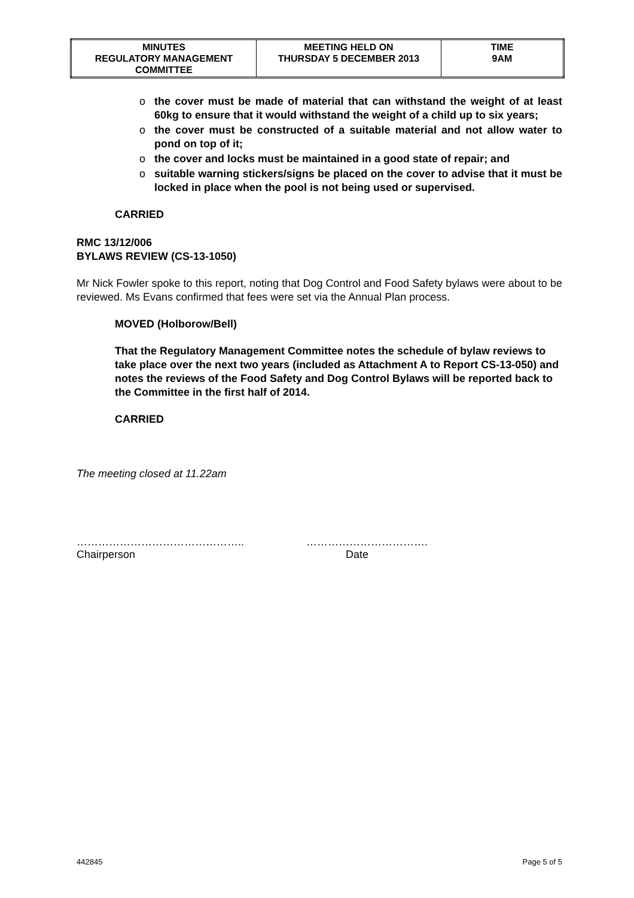| MINUTES REGULATORY MANAGEMENT COMMITTEE | MEETING HELD ON THURSDAY 5 DECEMBER 2013 | TIME 9AM |
o the cover must be made of material that can withstand the weight of at least 60kg to ensure that it would withstand the weight of a child up to six years;
o the cover must be constructed of a suitable material and not allow water to pond on top of it;
o the cover and locks must be maintained in a good state of repair; and
o suitable warning stickers/signs be placed on the cover to advise that it must be locked in place when the pool is not being used or supervised.
CARRIED
RMC 13/12/006
BYLAWS REVIEW (CS-13-1050)
Mr Nick Fowler spoke to this report, noting that Dog Control and Food Safety bylaws were about to be reviewed. Ms Evans confirmed that fees were set via the Annual Plan process.
MOVED (Holborow/Bell)
That the Regulatory Management Committee notes the schedule of bylaw reviews to take place over the next two years (included as Attachment A to Report CS-13-050) and notes the reviews of the Food Safety and Dog Control Bylaws will be reported back to the Committee in the first half of 2014.
CARRIED
The meeting closed at 11.22am
………………………………………..
Chairperson
…………………………….
Date
442845 Page 5 of 5